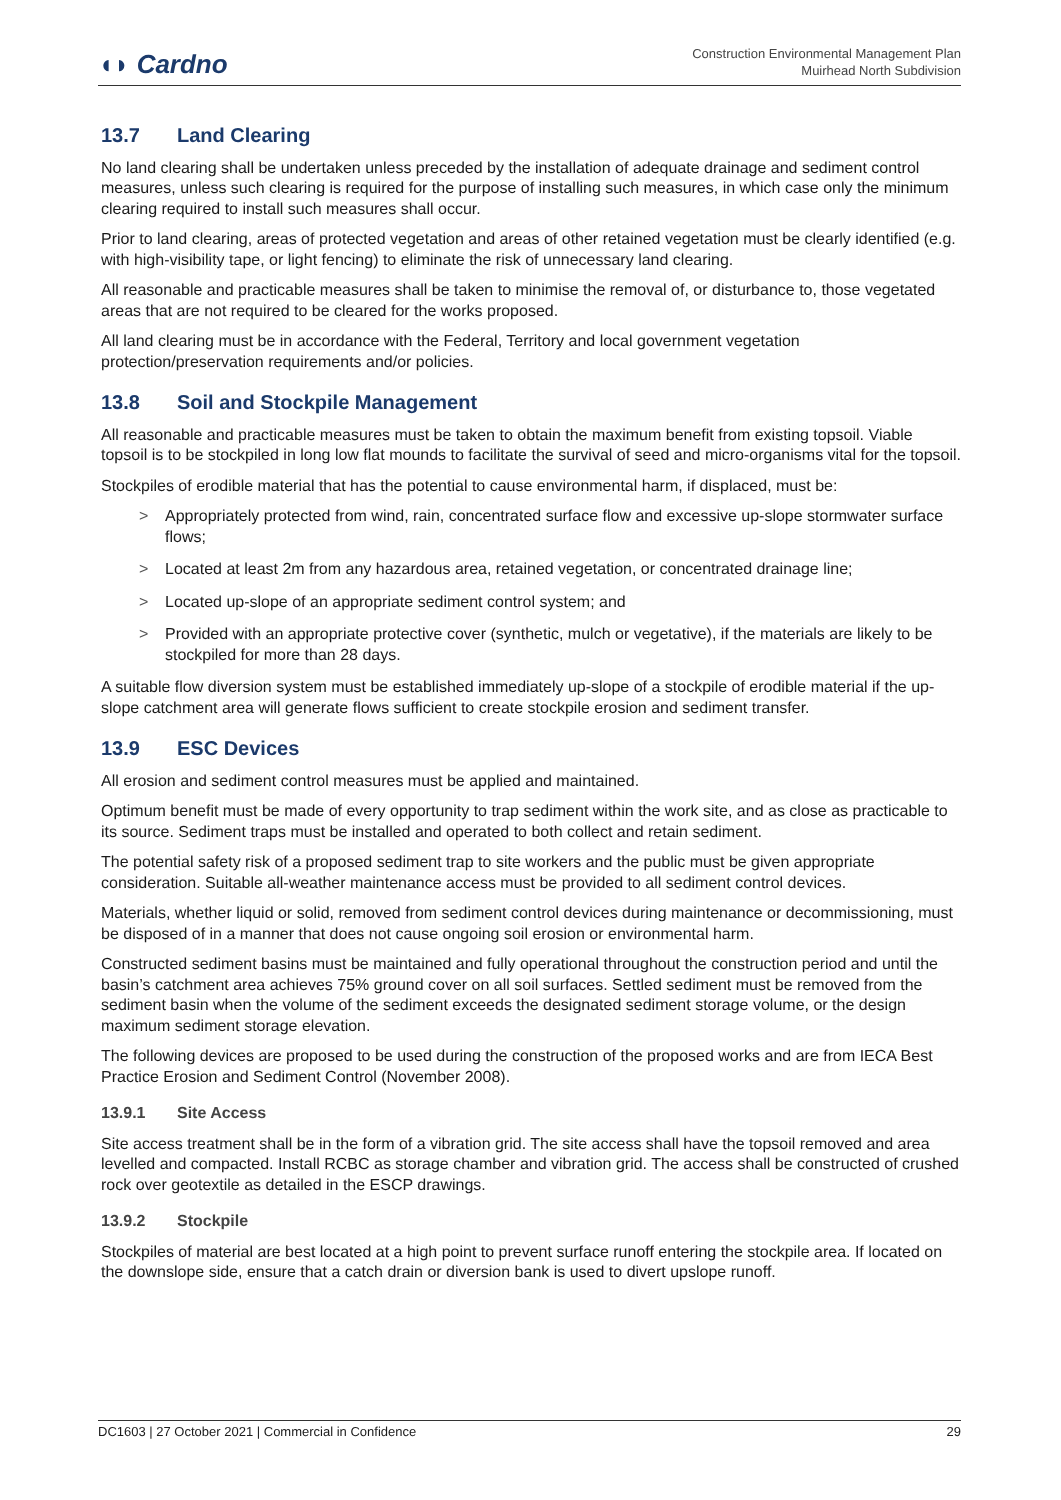◖◗ Cardno
Construction Environmental Management Plan
Muirhead North Subdivision
13.7 Land Clearing
No land clearing shall be undertaken unless preceded by the installation of adequate drainage and sediment control measures, unless such clearing is required for the purpose of installing such measures, in which case only the minimum clearing required to install such measures shall occur.
Prior to land clearing, areas of protected vegetation and areas of other retained vegetation must be clearly identified (e.g. with high-visibility tape, or light fencing) to eliminate the risk of unnecessary land clearing.
All reasonable and practicable measures shall be taken to minimise the removal of, or disturbance to, those vegetated areas that are not required to be cleared for the works proposed.
All land clearing must be in accordance with the Federal, Territory and local government vegetation protection/preservation requirements and/or policies.
13.8 Soil and Stockpile Management
All reasonable and practicable measures must be taken to obtain the maximum benefit from existing topsoil. Viable topsoil is to be stockpiled in long low flat mounds to facilitate the survival of seed and micro-organisms vital for the topsoil.
Stockpiles of erodible material that has the potential to cause environmental harm, if displaced, must be:
> Appropriately protected from wind, rain, concentrated surface flow and excessive up-slope stormwater surface flows;
> Located at least 2m from any hazardous area, retained vegetation, or concentrated drainage line;
> Located up-slope of an appropriate sediment control system; and
> Provided with an appropriate protective cover (synthetic, mulch or vegetative), if the materials are likely to be stockpiled for more than 28 days.
A suitable flow diversion system must be established immediately up-slope of a stockpile of erodible material if the up-slope catchment area will generate flows sufficient to create stockpile erosion and sediment transfer.
13.9 ESC Devices
All erosion and sediment control measures must be applied and maintained.
Optimum benefit must be made of every opportunity to trap sediment within the work site, and as close as practicable to its source. Sediment traps must be installed and operated to both collect and retain sediment.
The potential safety risk of a proposed sediment trap to site workers and the public must be given appropriate consideration. Suitable all-weather maintenance access must be provided to all sediment control devices.
Materials, whether liquid or solid, removed from sediment control devices during maintenance or decommissioning, must be disposed of in a manner that does not cause ongoing soil erosion or environmental harm.
Constructed sediment basins must be maintained and fully operational throughout the construction period and until the basin’s catchment area achieves 75% ground cover on all soil surfaces. Settled sediment must be removed from the sediment basin when the volume of the sediment exceeds the designated sediment storage volume, or the design maximum sediment storage elevation.
The following devices are proposed to be used during the construction of the proposed works and are from IECA Best Practice Erosion and Sediment Control (November 2008).
13.9.1 Site Access
Site access treatment shall be in the form of a vibration grid. The site access shall have the topsoil removed and area levelled and compacted. Install RCBC as storage chamber and vibration grid. The access shall be constructed of crushed rock over geotextile as detailed in the ESCP drawings.
13.9.2 Stockpile
Stockpiles of material are best located at a high point to prevent surface runoff entering the stockpile area. If located on the downslope side, ensure that a catch drain or diversion bank is used to divert upslope runoff.
DC1603 | 27 October 2021 | Commercial in Confidence 29